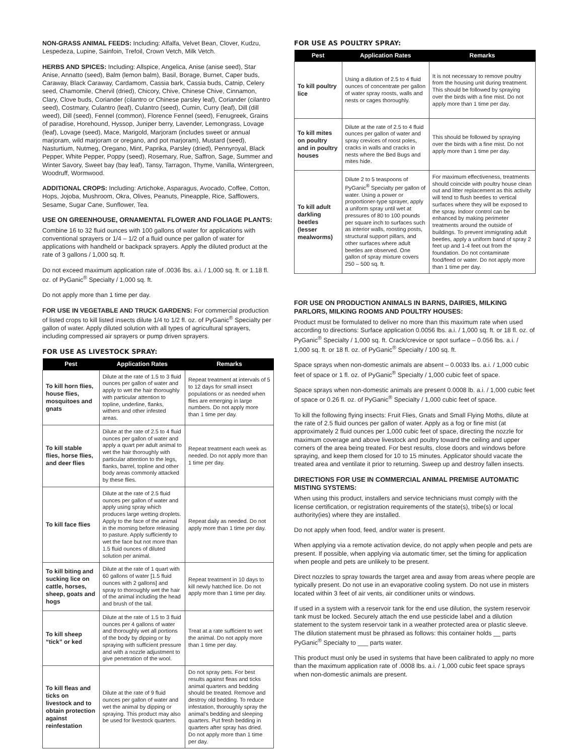NON-GRASS ANIMAL FEEDS: Including: Alfalfa, Velvet Bean, Clover, Kudzu, Lespedeza, Lupine, Sainfoin, Trefoil, Crown Vetch, Milk Vetch.
HERBS AND SPICES: Including: Allspice, Angelica, Anise (anise seed), Star Anise, Annatto (seed), Balm (lemon balm), Basil, Borage, Burnet, Caper buds, Caraway, Black Caraway, Cardamom, Cassia bark, Cassia buds, Catnip, Celery seed, Chamomile, Chervil (dried), Chicory, Chive, Chinese Chive, Cinnamon, Clary, Clove buds, Coriander (cilantro or Chinese parsley leaf), Coriander (cilantro seed), Costmary, Culantro (leaf), Culantro (seed), Cumin, Curry (leaf), Dill (dill weed), Dill (seed), Fennel (common), Florence Fennel (seed), Fenugreek, Grains of paradise, Horehound, Hyssop, Juniper berry, Lavender, Lemongrass, Lovage (leaf), Lovage (seed), Mace, Marigold, Marjoram (includes sweet or annual marjoram, wild marjoram or oregano, and pot marjoram), Mustard (seed), Nasturtium, Nutmeg, Oregano, Mint, Paprika, Parsley (dried), Pennyroyal, Black Pepper, White Pepper, Poppy (seed), Rosemary, Rue, Saffron, Sage, Summer and Winter Savory, Sweet bay (bay leaf), Tansy, Tarragon, Thyme, Vanilla, Wintergreen, Woodruff, Wormwood.
ADDITIONAL CROPS: Including: Artichoke, Asparagus, Avocado, Coffee, Cotton, Hops, Jojoba, Mushroom, Okra, Olives, Peanuts, Pineapple, Rice, Safflowers, Sesame, Sugar Cane, Sunflower, Tea.
USE ON GREENHOUSE, ORNAMENTAL FLOWER AND FOLIAGE PLANTS:
Combine 16 to 32 fluid ounces with 100 gallons of water for applications with conventional sprayers or 1/4 – 1/2 of a fluid ounce per gallon of water for applications with handheld or backpack sprayers. Apply the diluted product at the rate of 3 gallons / 1,000 sq. ft.
Do not exceed maximum application rate of .0036 lbs. a.i. / 1,000 sq. ft. or 1.18 fl. oz. of PyGanic<sup>®</sup> Specialty / 1,000 sq. ft.
Do not apply more than 1 time per day.
FOR USE IN VEGETABLE AND TRUCK GARDENS: For commercial production of listed crops to kill listed insects dilute 1/4 to 1/2 fl. oz. of PyGanic<sup>®</sup> Specialty per gallon of water. Apply diluted solution with all types of agricultural sprayers, including compressed air sprayers or pump driven sprayers.
FOR USE AS LIVESTOCK SPRAY:
| Pest | Application Rates | Remarks |
| --- | --- | --- |
| To kill horn flies, house flies, mosquitoes and gnats | Dilute at the rate of 1.5 to 3 fluid ounces per gallon of water and apply to wet the hair thoroughly with particular attention to topline, underline, flanks, withers and other infested areas. | Repeat treatment at intervals of 5 to 12 days for small insect populations or as needed when flies are emerging in large numbers. Do not apply more than 1 time per day. |
| To kill stable flies, horse flies, and deer flies | Dilute at the rate of 2.5 to 4 fluid ounces per gallon of water and apply a quart per adult animal to wet the hair thoroughly with particular attention to the legs, flanks, barrel, topline and other body areas commonly attacked by these flies. | Repeat treatment each week as needed. Do not apply more than 1 time per day. |
| To kill face flies | Dilute at the rate of 2.5 fluid ounces per gallon of water and apply using spray which produces large wetting droplets. Apply to the face of the animal in the morning before releasing to pasture. Apply sufficiently to wet the face but not more than 1.5 fluid ounces of diluted solution per animal. | Repeat daily as needed. Do not apply more than 1 time per day. |
| To kill biting and sucking lice on cattle, horses, sheep, goats and hogs | Dilute at the rate of 1 quart with 60 gallons of water [1.5 fluid ounces with 2 gallons] and spray to thoroughly wet the hair of the animal including the head and brush of the tail. | Repeat treatment in 10 days to kill newly hatched lice. Do not apply more than 1 time per day. |
| To kill sheep “tick” or ked | Dilute at the rate of 1.5 to 3 fluid ounces per 4 gallons of water and thoroughly wet all portions of the body by dipping or by spraying with sufficient pressure and with a nozzle adjustment to give penetration of the wool. | Treat at a rate sufficient to wet the animal. Do not apply more than 1 time per day. |
| To kill fleas and ticks on livestock and to obtain protection against reinfestation | Dilute at the rate of 9 fluid ounces per gallon of water and wet the animal by dipping or spraying. This product may also be used for livestock quarters. | Do not spray pets. For best results against fleas and ticks animal quarters and bedding should be treated. Remove and destroy old bedding. To reduce infestation, thoroughly spray the animal’s bedding and sleeping quarters. Put fresh bedding in quarters after spray has dried. Do not apply more than 1 time per day. |
FOR USE AS POULTRY SPRAY:
| Pest | Application Rates | Remarks |
| --- | --- | --- |
| To kill poultry lice | Using a dilution of 2.5 to 4 fluid ounces of concentrate per gallon of water spray roosts, walls and nests or cages thoroughly. | It is not necessary to remove poultry from the housing unit during treatment. This should be followed by spraying over the birds with a fine mist. Do not apply more than 1 time per day. |
| To kill mites on poultry and in poultry houses | Dilute at the rate of 2.5 to 4 fluid ounces per gallon of water and spray crevices of roost poles, cracks in walls and cracks in nests where the Bed Bugs and mites hide. | This should be followed by spraying over the birds with a fine mist. Do not apply more than 1 time per day. |
| To kill adult darkling beetles (lesser mealworms) | Dilute 2 to 5 teaspoons of PyGanic<sup>®</sup> Specialty per gallon of water. Using a power or proportioner-type sprayer, apply a uniform spray until wet at pressures of 80 to 100 pounds per square inch to surfaces such as interior walls, roosting posts, structural support pillars, and other surfaces where adult beetles are observed. One gallon of spray mixture covers 250 – 500 sq. ft. | For maximum effectiveness, treatments should coincide with poultry house clean out and litter replacement as this activity will tend to flush beetles to vertical surfaces where they will be exposed to the spray. Indoor control can be enhanced by making perimeter treatments around the outside of buildings. To prevent immigrating adult beetles, apply a uniform band of spray 2 feet up and 1-4 feet out from the foundation. Do not contaminate food/feed or water. Do not apply more than 1 time per day. |
FOR USE ON PRODUCTION ANIMALS IN BARNS, DAIRIES, MILKING PARLORS, MILKING ROOMS AND POULTRY HOUSES:
Product must be formulated to deliver no more than this maximum rate when used according to directions: Surface application 0.0056 lbs. a.i. / 1,000 sq. ft. or 18 fl. oz. of PyGanic<sup>®</sup> Specialty / 1,000 sq. ft. Crack/crevice or spot surface – 0.056 lbs. a.i. / 1,000 sq. ft. or 18 fl. oz. of PyGanic<sup>®</sup> Specialty / 100 sq. ft.
Space sprays when non-domestic animals are absent – 0.0033 lbs. a.i. / 1,000 cubic feet of space or 1 fl. oz. of PyGanic<sup>®</sup> Specialty / 1,000 cubic feet of space.
Space sprays when non-domestic animals are present 0.0008 lb. a.i. / 1,000 cubic feet of space or 0.26 fl. oz. of PyGanic<sup>®</sup> Specialty / 1,000 cubic feet of space.
To kill the following flying insects: Fruit Flies, Gnats and Small Flying Moths, dilute at the rate of 2.5 fluid ounces per gallon of water. Apply as a fog or fine mist (at approximately 2 fluid ounces per 1,000 cubic feet of space, directing the nozzle for maximum coverage and above livestock and poultry toward the ceiling and upper corners of the area being treated. For best results, close doors and windows before spraying, and keep them closed for 10 to 15 minutes. Applicator should vacate the treated area and ventilate it prior to returning. Sweep up and destroy fallen insects.
DIRECTIONS FOR USE IN COMMERCIAL ANIMAL PREMISE AUTOMATIC MISTING SYSTEMS:
When using this product, installers and service technicians must comply with the license certification, or registration requirements of the state(s), tribe(s) or local authority(ies) where they are installed.
Do not apply when food, feed, and/or water is present.
When applying via a remote activation device, do not apply when people and pets are present. If possible, when applying via automatic timer, set the timing for application when people and pets are unlikely to be present.
Direct nozzles to spray towards the target area and away from areas where people are typically present. Do not use in an evaporative cooling system. Do not use in misters located within 3 feet of air vents, air conditioner units or windows.
If used in a system with a reservoir tank for the end use dilution, the system reservoir tank must be locked. Securely attach the end use pesticide label and a dilution statement to the system reservoir tank in a weather protected area or plastic sleeve. The dilution statement must be phrased as follows: this container holds __ parts PyGanic<sup>®</sup> Specialty to ___ parts water.
This product must only be used in systems that have been calibrated to apply no more than the maximum application rate of .0008 lbs. a.i. / 1,000 cubic feet space sprays when non-domestic animals are present.